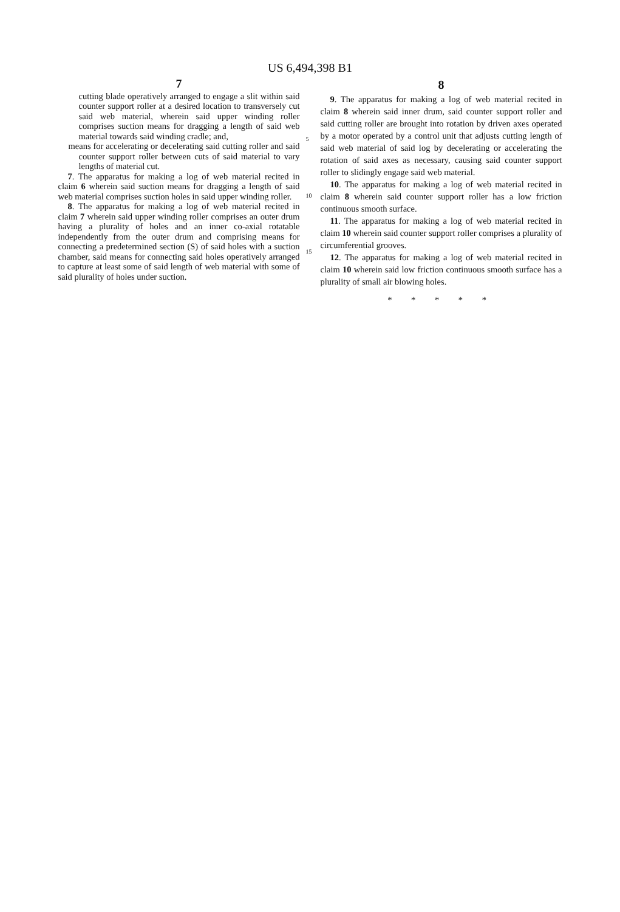US 6,494,398 B1
7
cutting blade operatively arranged to engage a slit within said counter support roller at a desired location to transversely cut said web material, wherein said upper winding roller comprises suction means for dragging a length of said web material towards said winding cradle; and,
means for accelerating or decelerating said cutting roller and said counter support roller between cuts of said material to vary lengths of material cut.
7. The apparatus for making a log of web material recited in claim 6 wherein said suction means for dragging a length of said web material comprises suction holes in said upper winding roller.
8. The apparatus for making a log of web material recited in claim 7 wherein said upper winding roller comprises an outer drum having a plurality of holes and an inner co-axial rotatable independently from the outer drum and comprising means for connecting a predetermined section (S) of said holes with a suction chamber, said means for connecting said holes operatively arranged to capture at least some of said length of web material with some of said plurality of holes under suction.
5
10
15
8
9. The apparatus for making a log of web material recited in claim 8 wherein said inner drum, said counter support roller and said cutting roller are brought into rotation by driven axes operated by a motor operated by a control unit that adjusts cutting length of said web material of said log by decelerating or accelerating the rotation of said axes as necessary, causing said counter support roller to slidingly engage said web material.
10. The apparatus for making a log of web material recited in claim 8 wherein said counter support roller has a low friction continuous smooth surface.
11. The apparatus for making a log of web material recited in claim 10 wherein said counter support roller comprises a plurality of circumferential grooves.
12. The apparatus for making a log of web material recited in claim 10 wherein said low friction continuous smooth surface has a plurality of small air blowing holes.
* * * * *